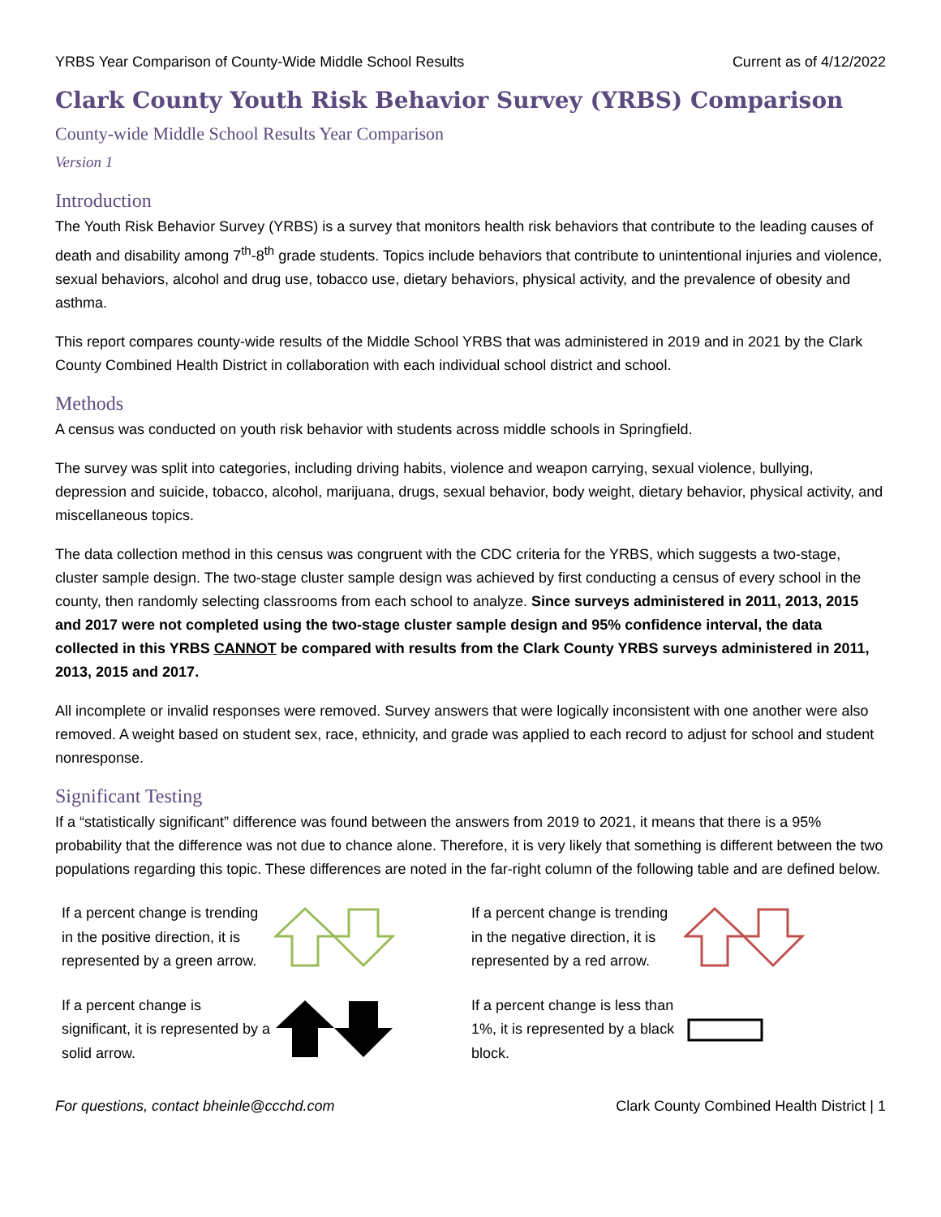YRBS Year Comparison of County-Wide Middle School Results Current as of 4/12/2022
Clark County Youth Risk Behavior Survey (YRBS) Comparison
County-wide Middle School Results Year Comparison
Version 1
Introduction
The Youth Risk Behavior Survey (YRBS) is a survey that monitors health risk behaviors that contribute to the leading causes of death and disability among 7<sup>th</sup>-8<sup>th</sup> grade students. Topics include behaviors that contribute to unintentional injuries and violence, sexual behaviors, alcohol and drug use, tobacco use, dietary behaviors, physical activity, and the prevalence of obesity and asthma.
This report compares county-wide results of the Middle School YRBS that was administered in 2019 and in 2021 by the Clark County Combined Health District in collaboration with each individual school district and school.
Methods
A census was conducted on youth risk behavior with students across middle schools in Springfield.
The survey was split into categories, including driving habits, violence and weapon carrying, sexual violence, bullying, depression and suicide, tobacco, alcohol, marijuana, drugs, sexual behavior, body weight, dietary behavior, physical activity, and miscellaneous topics.
The data collection method in this census was congruent with the CDC criteria for the YRBS, which suggests a two-stage, cluster sample design. The two-stage cluster sample design was achieved by first conducting a census of every school in the county, then randomly selecting classrooms from each school to analyze. Since surveys administered in 2011, 2013, 2015 and 2017 were not completed using the two-stage cluster sample design and 95% confidence interval, the data collected in this YRBS CANNOT be compared with results from the Clark County YRBS surveys administered in 2011, 2013, 2015 and 2017.
All incomplete or invalid responses were removed. Survey answers that were logically inconsistent with one another were also removed. A weight based on student sex, race, ethnicity, and grade was applied to each record to adjust for school and student nonresponse.
Significant Testing
If a “statistically significant” difference was found between the answers from 2019 to 2021, it means that there is a 95% probability that the difference was not due to chance alone. Therefore, it is very likely that something is different between the two populations regarding this topic. These differences are noted in the far-right column of the following table and are defined below.
If a percent change is trending in the positive direction, it is represented by a green arrow.
If a percent change is trending in the negative direction, it is represented by a red arrow.
If a percent change is significant, it is represented by a solid arrow.
If a percent change is less than 1%, it is represented by a black block.
For questions, contact bheinle@ccchd.com Clark County Combined Health District | 1